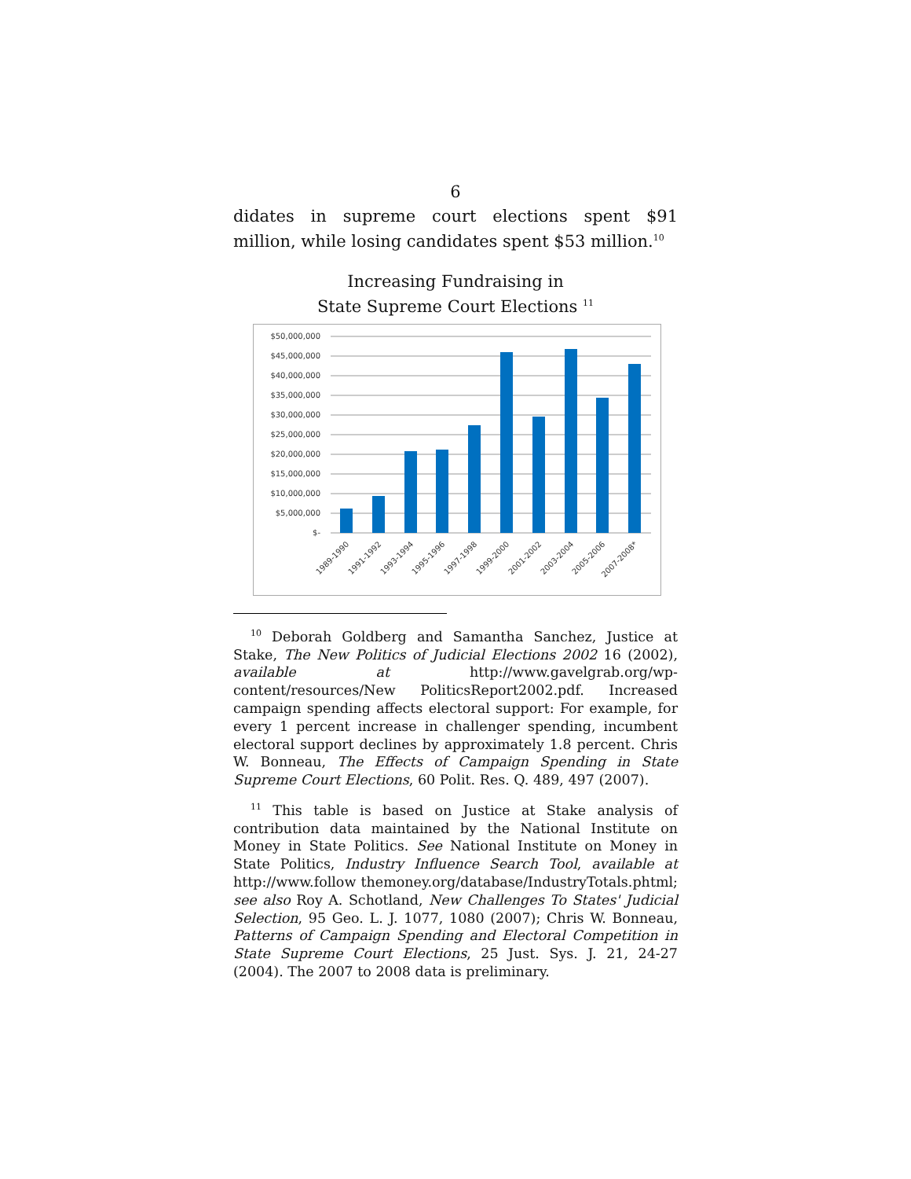6
didates in supreme court elections spent $91 million, while losing candidates spent $53 million.<sup>10</sup>
Increasing Fundraising in
State Supreme Court Elections <sup>11</sup>
$50,000,000
$45,000,000
$40,000,000
$35,000,000
$30,000,000
$25,000,000
$20,000,000
$15,000,000
$10,000,000
$5,000,000
$-
1989-1990
1991-1992
1993-1994
1995-1996
1997-1998
1999-2000
2001-2002
2003-2004
2005-2006
2007-2008*
<sup>10</sup> Deborah Goldberg and Samantha Sanchez, Justice at Stake, The New Politics of Judicial Elections 2002 16 (2002), available at http://www.gavelgrab.org/wp-content/resources/New PoliticsReport2002.pdf. Increased campaign spending affects electoral support: For example, for every 1 percent increase in challenger spending, incumbent electoral support declines by approximately 1.8 percent. Chris W. Bonneau, The Effects of Campaign Spending in State Supreme Court Elections, 60 Polit. Res. Q. 489, 497 (2007).
<sup>11</sup> This table is based on Justice at Stake analysis of contribution data maintained by the National Institute on Money in State Politics. See National Institute on Money in State Politics, Industry Influence Search Tool, available at http://www.follow themoney.org/database/IndustryTotals.phtml; see also Roy A. Schotland, New Challenges To States' Judicial Selection, 95 Geo. L. J. 1077, 1080 (2007); Chris W. Bonneau, Patterns of Campaign Spending and Electoral Competition in State Supreme Court Elections, 25 Just. Sys. J. 21, 24-27 (2004). The 2007 to 2008 data is preliminary.